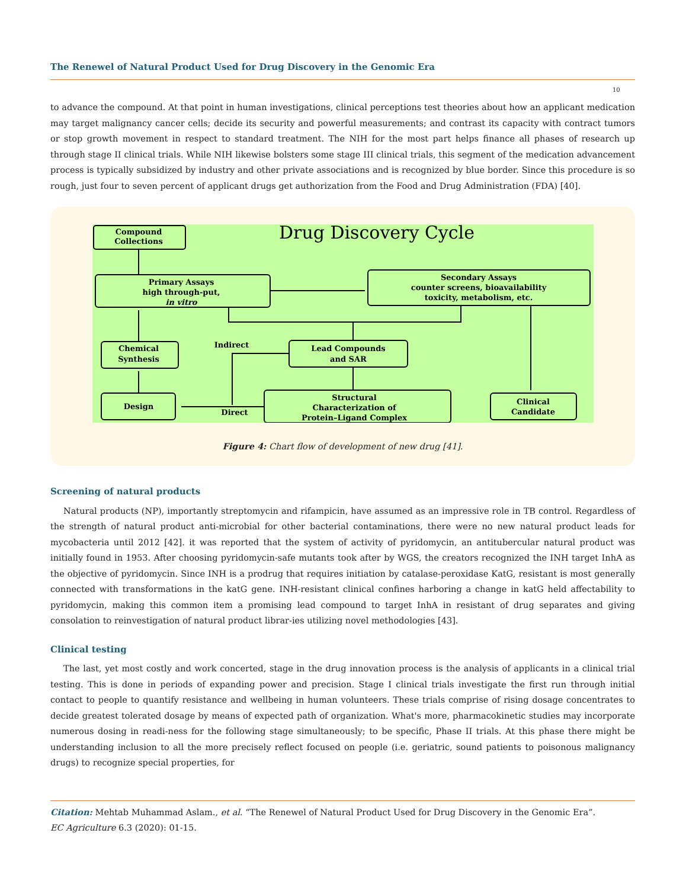The Renewel of Natural Product Used for Drug Discovery in the Genomic Era
10
to advance the compound. At that point in human investigations, clinical perceptions test theories about how an applicant medication may target malignancy cancer cells; decide its security and powerful measurements; and contrast its capacity with contract tumors or stop growth movement in respect to standard treatment. The NIH for the most part helps finance all phases of research up through stage II clinical trials. While NIH likewise bolsters some stage III clinical trials, this segment of the medication advancement process is typically subsidized by industry and other private associations and is recognized by blue border. Since this procedure is so rough, just four to seven percent of applicant drugs get authorization from the Food and Drug Administration (FDA) [40].
Compound
Collections
Drug Discovery Cycle
Primary Assays
high through-put,
in vitro
Secondary Assays
counter screens, bioavailability
toxicity, metabolism, etc.
Chemical
Synthesis
Indirect
Lead Compounds
and SAR
Design
Direct
Structural
Characterization of
Protein–Ligand Complex
Clinical
Candidate
Figure 4: Chart flow of development of new drug [41].
Screening of natural products
Natural products (NP), importantly streptomycin and rifampicin, have assumed as an impressive role in TB control. Regardless of the strength of natural product anti-microbial for other bacterial contaminations, there were no new natural product leads for mycobacteria until 2012 [42]. it was reported that the system of activity of pyridomycin, an antitubercular natural product was initially found in 1953. After choosing pyridomycin-safe mutants took after by WGS, the creators recognized the INH target InhA as the objective of pyridomycin. Since INH is a prodrug that requires initiation by catalase-peroxidase KatG, resistant is most generally connected with transformations in the katG gene. INH-resistant clinical confines harboring a change in katG held affectability to pyridomycin, making this common item a promising lead compound to target InhA in resistant of drug separates and giving consolation to reinvestigation of natural product librar-ies utilizing novel methodologies [43].
Clinical testing
The last, yet most costly and work concerted, stage in the drug innovation process is the analysis of applicants in a clinical trial testing. This is done in periods of expanding power and precision. Stage I clinical trials investigate the first run through initial contact to people to quantify resistance and wellbeing in human volunteers. These trials comprise of rising dosage concentrates to decide greatest tolerated dosage by means of expected path of organization. What's more, pharmacokinetic studies may incorporate numerous dosing in readi-ness for the following stage simultaneously; to be specific, Phase II trials. At this phase there might be understanding inclusion to all the more precisely reflect focused on people (i.e. geriatric, sound patients to poisonous malignancy drugs) to recognize special properties, for
Citation: Mehtab Muhammad Aslam., et al. “The Renewel of Natural Product Used for Drug Discovery in the Genomic Era”.
EC Agriculture 6.3 (2020): 01-15.